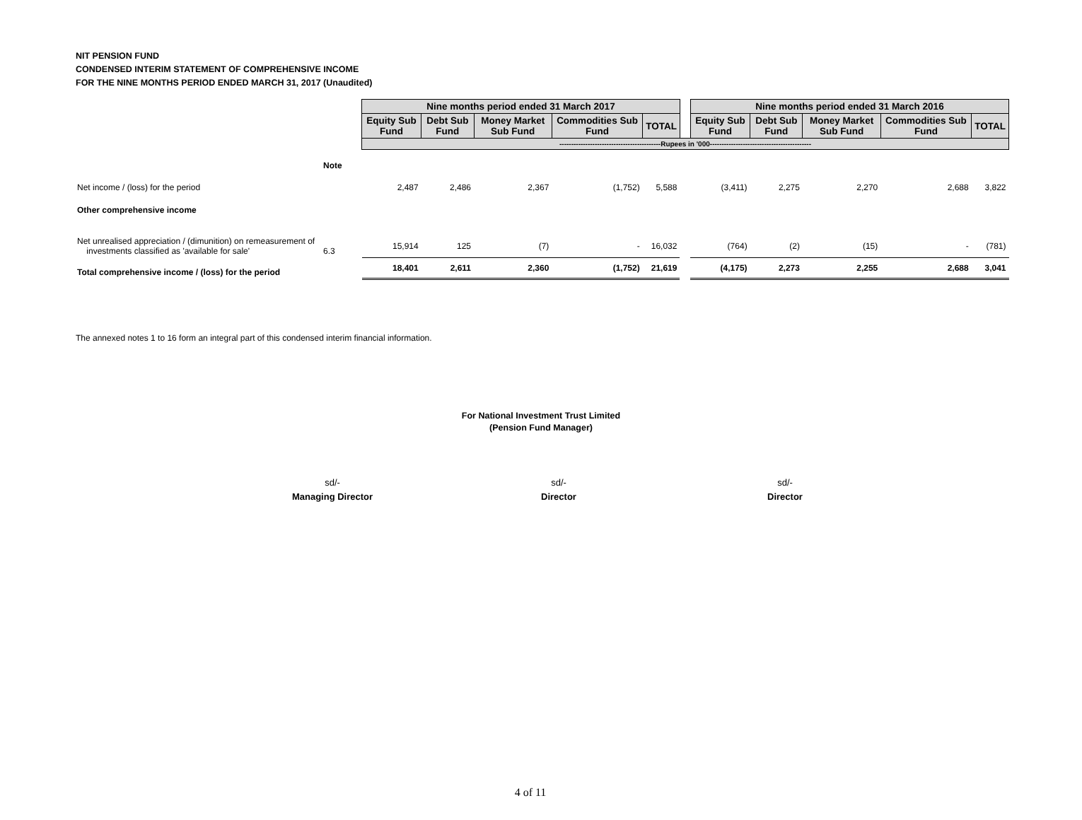NIT PENSION FUND
CONDENSED INTERIM STATEMENT OF COMPREHENSIVE INCOME
FOR THE NINE MONTHS PERIOD ENDED MARCH 31, 2017 (Unaudited)
| | | Nine months period ended 31 March 2017 | | | | | | Nine months period ended 31 March 2016 | | | | |
| | | Equity Sub Fund | Debt Sub Fund | Money Market Sub Fund | Commodities Sub Fund | TOTAL | | Equity Sub Fund | Debt Sub Fund | Money Market Sub Fund | Commodities Sub Fund | TOTAL |
| | | -------------------------------------------Rupees in '000------------------------------------------- | | | | | | | | | | |
| | Note | | | | | | | | | | | |
| Net income / (loss) for the period | | 2,487 | 2,486 | 2,367 | (1,752) | 5,588 | | (3,411) | 2,275 | 2,270 | 2,688 | 3,822 |
| Other comprehensive income | | | | | | | | | | | | |
| Net unrealised appreciation / (dimunition) on remeasurement of investments classified as 'available for sale' | 6.3 | 15,914 | 125 | (7) | - | 16,032 | | (764) | (2) | (15) | - | (781) |
| Total comprehensive income / (loss) for the period | | 18,401 | 2,611 | 2,360 | (1,752) | 21,619 | | (4,175) | 2,273 | 2,255 | 2,688 | 3,041 |
The annexed notes 1 to 16 form an integral part of this condensed interim financial information.
For National Investment Trust Limited
(Pension Fund Manager)
sd/-
Managing Director
sd/-
Director
sd/-
Director
4 of 11